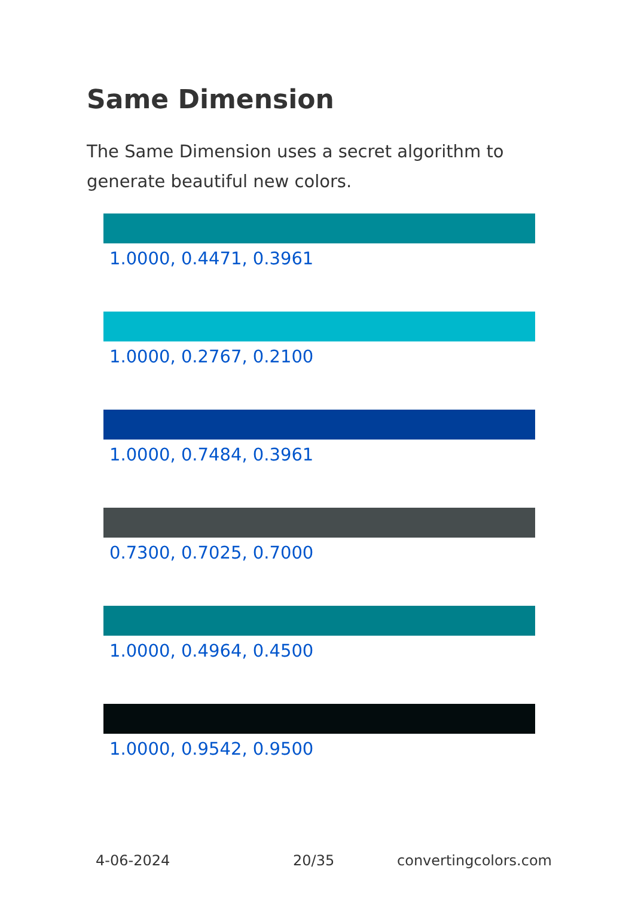Same Dimension
The Same Dimension uses a secret algorithm to generate beautiful new colors.
1.0000, 0.4471, 0.3961
1.0000, 0.2767, 0.2100
1.0000, 0.7484, 0.3961
0.7300, 0.7025, 0.7000
1.0000, 0.4964, 0.4500
1.0000, 0.9542, 0.9500
4-06-2024 20/35 convertingcolors.com